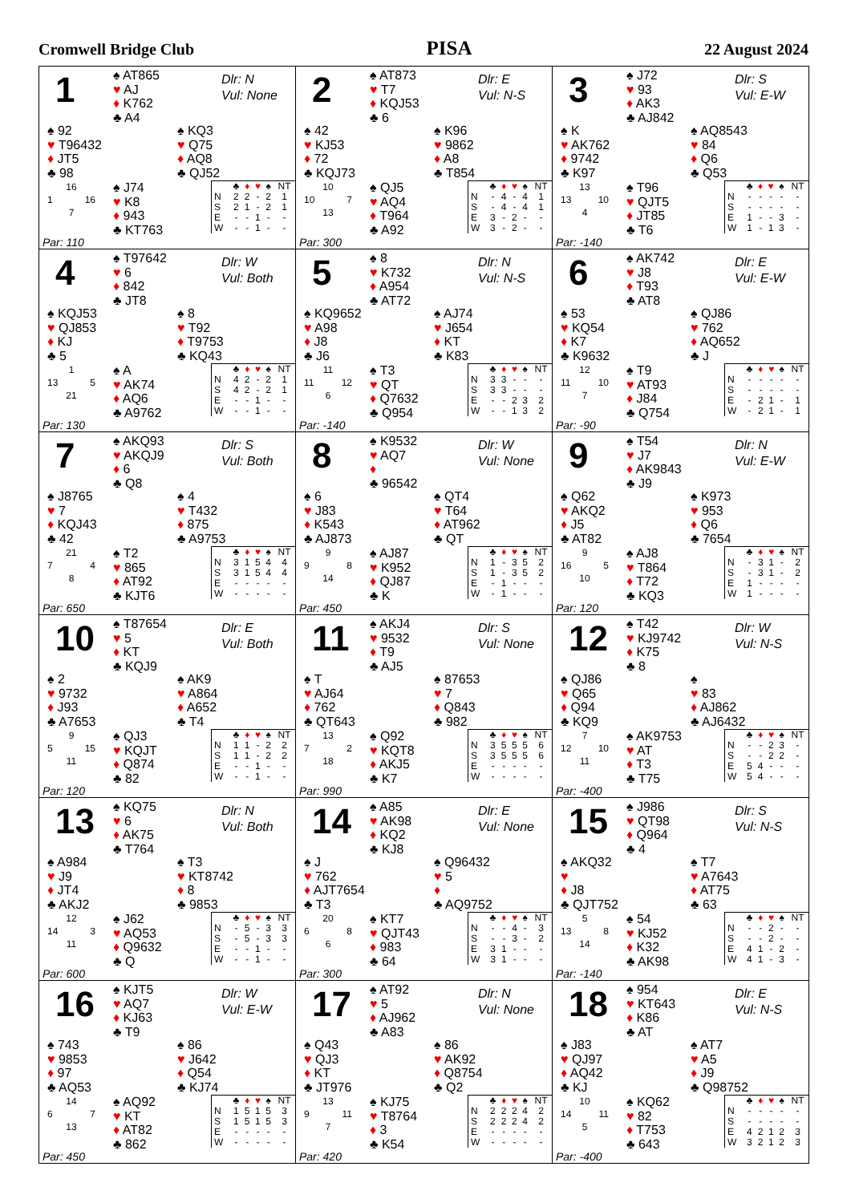Cromwell Bridge Club PISA 22 August 2024
1
♠ AT865
♥ AJ
♦ K762
♣ A4
Dlr: N
Vul: None
♠ 92
♥ T96432
♦ JT5
♣ 98
♠ KQ3
♥ Q75
♦ AQ8
♣ QJ52
16
1 16
7
Par: 110
♠ J74
♥ K8
♦ 943
♣ KT763
| | ♣ | ♦ | ♥ | ♠ | NT |
| --- | --- | --- | --- | --- | --- |
| N | 2 | 2 | - | 2 | 1 |
| S | 2 | 1 | - | 2 | 1 |
| E | - | - | 1 | - | - |
| W | - | - | 1 | - | - |
2
♠ AT873
♥ T7
♦ KQJ53
♣ 6
Dlr: E
Vul: N-S
♠ 42
♥ KJ53
♦ 72
♣ KQJ73
♠ K96
♥ 9862
♦ A8
♣ T854
10
10 7
13
Par: 300
♠ QJ5
♥ AQ4
♦ T964
♣ A92
| | ♣ | ♦ | ♥ | ♠ | NT |
| --- | --- | --- | --- | --- | --- |
| N | - | 4 | - | 4 | 1 |
| S | - | 4 | - | 4 | 1 |
| E | 3 | - | 2 | - | - |
| W | 3 | - | 2 | - | - |
3
♠ J72
♥ 93
♦ AK3
♣ AJ842
Dlr: S
Vul: E-W
♠ K
♥ AK762
♦ 9742
♣ K97
♠ AQ8543
♥ 84
♦ Q6
♣ Q53
13
13 10
4
Par: -140
♠ T96
♥ QJT5
♦ JT85
♣ T6
| | ♣ | ♦ | ♥ | ♠ | NT |
| --- | --- | --- | --- | --- | --- |
| N | - | - | - | - | - |
| S | - | - | - | - | - |
| E | 1 | - | - | 3 | - |
| W | 1 | - | 1 | 3 | - |
4
♠ T97642
♥ 6
♦ 842
♣ JT8
Dlr: W
Vul: Both
♠ KQJ53
♥ QJ853
♦ KJ
♣ 5
♠ 8
♥ T92
♦ T9753
♣ KQ43
1
13 5
21
Par: 130
♠ A
♥ AK74
♦ AQ6
♣ A9762
| | ♣ | ♦ | ♥ | ♠ | NT |
| --- | --- | --- | --- | --- | --- |
| N | 4 | 2 | - | 2 | 1 |
| S | 4 | 2 | - | 2 | 1 |
| E | - | - | 1 | - | - |
| W | - | - | 1 | - | - |
5
♠ 8
♥ K732
♦ A954
♣ AT72
Dlr: N
Vul: N-S
♠ KQ9652
♥ A98
♦ J8
♣ J6
♠ AJ74
♥ J654
♦ KT
♣ K83
11
11 12
6
Par: -140
♠ T3
♥ QT
♦ Q7632
♣ Q954
| | ♣ | ♦ | ♥ | ♠ | NT |
| --- | --- | --- | --- | --- | --- |
| N | 3 | 3 | - | - | - |
| S | 3 | 3 | - | - | - |
| E | - | - | 2 | 3 | 2 |
| W | - | - | 1 | 3 | 2 |
6
♠ AK742
♥ J8
♦ T93
♣ AT8
Dlr: E
Vul: E-W
♠ 53
♥ KQ54
♦ K7
♣ K9632
♠ QJ86
♥ 762
♦ AQ652
♣ J
12
11 10
7
Par: -90
♠ T9
♥ AT93
♦ J84
♣ Q754
| | ♣ | ♦ | ♥ | ♠ | NT |
| --- | --- | --- | --- | --- | --- |
| N | - | - | - | - | - |
| S | - | - | - | - | - |
| E | - | 2 | 1 | - | 1 |
| W | - | 2 | 1 | - | 1 |
7
♠ AKQ93
♥ AKQJ9
♦ 6
♣ Q8
Dlr: S
Vul: Both
♠ J8765
♥ 7
♦ KQJ43
♣ 42
♠ 4
♥ T432
♦ 875
♣ A9753
21
7 4
8
Par: 650
♠ T2
♥ 865
♦ AT92
♣ KJT6
| | ♣ | ♦ | ♥ | ♠ | NT |
| --- | --- | --- | --- | --- | --- |
| N | 3 | 1 | 5 | 4 | 4 |
| S | 3 | 1 | 5 | 4 | 4 |
| E | - | - | - | - | - |
| W | - | - | - | - | - |
8
♠ K9532
♥ AQ7
♦
♣ 96542
Dlr: W
Vul: None
♠ 6
♥ J83
♦ K543
♣ AJ873
♠ QT4
♥ T64
♦ AT962
♣ QT
9
9 8
14
Par: 450
♠ AJ87
♥ K952
♦ QJ87
♣ K
| | ♣ | ♦ | ♥ | ♠ | NT |
| --- | --- | --- | --- | --- | --- |
| N | 1 | - | 3 | 5 | 2 |
| S | 1 | - | 3 | 5 | 2 |
| E | - | 1 | - | - | - |
| W | - | 1 | - | - | - |
9
♠ T54
♥ J7
♦ AK9843
♣ J9
Dlr: N
Vul: E-W
♠ Q62
♥ AKQ2
♦ J5
♣ AT82
♠ K973
♥ 953
♦ Q6
♣ 7654
9
16 5
10
Par: 120
♠ AJ8
♥ T864
♦ T72
♣ KQ3
| | ♣ | ♦ | ♥ | ♠ | NT |
| --- | --- | --- | --- | --- | --- |
| N | - | 3 | 1 | - | 2 |
| S | - | 3 | 1 | - | 2 |
| E | 1 | - | - | - | - |
| W | 1 | - | - | - | - |
10
♠ T87654
♥ 5
♦ KT
♣ KQJ9
Dlr: E
Vul: Both
♠ 2
♥ 9732
♦ J93
♣ A7653
♠ AK9
♥ A864
♦ A652
♣ T4
9
5 15
11
Par: 120
♠ QJ3
♥ KQJT
♦ Q874
♣ 82
| | ♣ | ♦ | ♥ | ♠ | NT |
| --- | --- | --- | --- | --- | --- |
| N | 1 | 1 | - | 2 | 2 |
| S | 1 | 1 | - | 2 | 2 |
| E | - | - | 1 | - | - |
| W | - | - | 1 | - | - |
11
♠ AKJ4
♥ 9532
♦ T9
♣ AJ5
Dlr: S
Vul: None
♠ T
♥ AJ64
♦ 762
♣ QT643
♠ 87653
♥ 7
♦ Q843
♣ 982
13
7 2
18
Par: 990
♠ Q92
♥ KQT8
♦ AKJ5
♣ K7
| | ♣ | ♦ | ♥ | ♠ | NT |
| --- | --- | --- | --- | --- | --- |
| N | 3 | 5 | 5 | 5 | 6 |
| S | 3 | 5 | 5 | 5 | 6 |
| E | - | - | - | - | - |
| W | - | - | - | - | - |
12
♠ T42
♥ KJ9742
♦ K75
♣ 8
Dlr: W
Vul: N-S
♠ QJ86
♥ Q65
♦ Q94
♣ KQ9
♠
♥ 83
♦ AJ862
♣ AJ6432
7
12 10
11
Par: -400
♠ AK9753
♥ AT
♦ T3
♣ T75
| | ♣ | ♦ | ♥ | ♠ | NT |
| --- | --- | --- | --- | --- | --- |
| N | - | - | 2 | 3 | - |
| S | - | - | 2 | 2 | - |
| E | 5 | 4 | - | - | - |
| W | 5 | 4 | - | - | - |
13
♠ KQ75
♥ 6
♦ AK75
♣ T764
Dlr: N
Vul: Both
♠ A984
♥ J9
♦ JT4
♣ AKJ2
♠ T3
♥ KT8742
♦ 8
♣ 9853
12
14 3
11
Par: 600
♠ J62
♥ AQ53
♦ Q9632
♣ Q
| | ♣ | ♦ | ♥ | ♠ | NT |
| --- | --- | --- | --- | --- | --- |
| N | - | 5 | - | 3 | 3 |
| S | - | 5 | - | 3 | 3 |
| E | - | - | 1 | - | - |
| W | - | - | 1 | - | - |
14
♠ A85
♥ AK98
♦ KQ2
♣ KJ8
Dlr: E
Vul: None
♠ J
♥ 762
♦ AJT7654
♣ T3
♠ Q96432
♥ 5
♦
♣ AQ9752
20
6 8
6
Par: 300
♠ KT7
♥ QJT43
♦ 983
♣ 64
| | ♣ | ♦ | ♥ | ♠ | NT |
| --- | --- | --- | --- | --- | --- |
| N | - | - | 4 | - | 3 |
| S | - | - | 3 | - | 2 |
| E | 3 | 1 | - | - | - |
| W | 3 | 1 | - | - | - |
15
♠ J986
♥ QT98
♦ Q964
♣ 4
Dlr: S
Vul: N-S
♠ AKQ32
♥
♦ J8
♣ QJT752
♠ T7
♥ A7643
♦ AT75
♣ 63
5
13 8
14
Par: -140
♠ 54
♥ KJ52
♦ K32
♣ AK98
| | ♣ | ♦ | ♥ | ♠ | NT |
| --- | --- | --- | --- | --- | --- |
| N | - | - | 2 | - | - |
| S | - | - | 2 | - | - |
| E | 4 | 1 | - | 2 | - |
| W | 4 | 1 | - | 3 | - |
16
♠ KJT5
♥ AQ7
♦ KJ63
♣ T9
Dlr: W
Vul: E-W
♠ 743
♥ 9853
♦ 97
♣ AQ53
♠ 86
♥ J642
♦ Q54
♣ KJ74
14
6 7
13
Par: 450
♠ AQ92
♥ KT
♦ AT82
♣ 862
| | ♣ | ♦ | ♥ | ♠ | NT |
| --- | --- | --- | --- | --- | --- |
| N | 1 | 5 | 1 | 5 | 3 |
| S | 1 | 5 | 1 | 5 | 3 |
| E | - | - | - | - | - |
| W | - | - | - | - | - |
17
♠ AT92
♥ 5
♦ AJ962
♣ A83
Dlr: N
Vul: None
♠ Q43
♥ QJ3
♦ KT
♣ JT976
♠ 86
♥ AK92
♦ Q8754
♣ Q2
13
9 11
7
Par: 420
♠ KJ75
♥ T8764
♦ 3
♣ K54
| | ♣ | ♦ | ♥ | ♠ | NT |
| --- | --- | --- | --- | --- | --- |
| N | 2 | 2 | 2 | 4 | 2 |
| S | 2 | 2 | 2 | 4 | 2 |
| E | - | - | - | - | - |
| W | - | - | - | - | - |
18
♠ 954
♥ KT643
♦ K86
♣ AT
Dlr: E
Vul: N-S
♠ J83
♥ QJ97
♦ AQ42
♣ KJ
♠ AT7
♥ A5
♦ J9
♣ Q98752
10
14 11
5
Par: -400
♠ KQ62
♥ 82
♦ T753
♣ 643
| | ♣ | ♦ | ♥ | ♠ | NT |
| --- | --- | --- | --- | --- | --- |
| N | - | - | - | - | - |
| S | - | - | - | - | - |
| E | 4 | 2 | 1 | 2 | 3 |
| W | 3 | 2 | 1 | 2 | 3 |